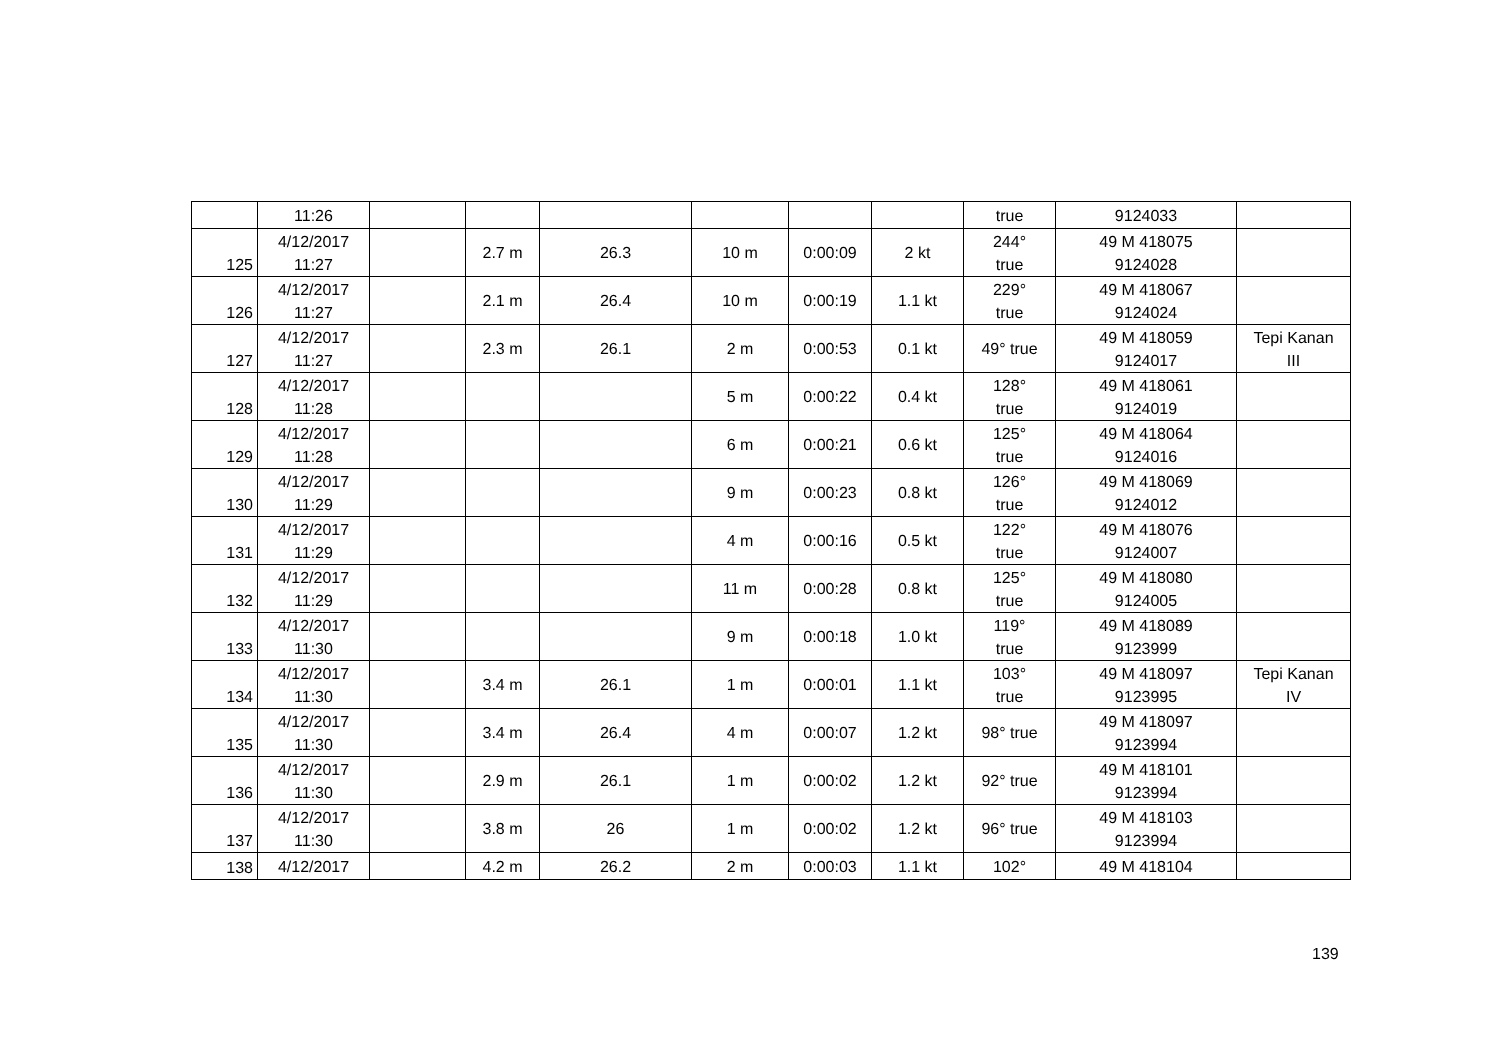| | 11:26 | | | | | | | true | 9124033 | |
| 125 | 4/12/2017 11:27 | | 2.7 m | 26.3 | 10 m | 0:00:09 | 2 kt | 244° true | 49 M 418075 9124028 | |
| 126 | 4/12/2017 11:27 | | 2.1 m | 26.4 | 10 m | 0:00:19 | 1.1 kt | 229° true | 49 M 418067 9124024 | |
| 127 | 4/12/2017 11:27 | | 2.3 m | 26.1 | 2 m | 0:00:53 | 0.1 kt | 49° true | 49 M 418059 9124017 | Tepi Kanan III |
| 128 | 4/12/2017 11:28 | | | | 5 m | 0:00:22 | 0.4 kt | 128° true | 49 M 418061 9124019 | |
| 129 | 4/12/2017 11:28 | | | | 6 m | 0:00:21 | 0.6 kt | 125° true | 49 M 418064 9124016 | |
| 130 | 4/12/2017 11:29 | | | | 9 m | 0:00:23 | 0.8 kt | 126° true | 49 M 418069 9124012 | |
| 131 | 4/12/2017 11:29 | | | | 4 m | 0:00:16 | 0.5 kt | 122° true | 49 M 418076 9124007 | |
| 132 | 4/12/2017 11:29 | | | | 11 m | 0:00:28 | 0.8 kt | 125° true | 49 M 418080 9124005 | |
| 133 | 4/12/2017 11:30 | | | | 9 m | 0:00:18 | 1.0 kt | 119° true | 49 M 418089 9123999 | |
| 134 | 4/12/2017 11:30 | | 3.4 m | 26.1 | 1 m | 0:00:01 | 1.1 kt | 103° true | 49 M 418097 9123995 | Tepi Kanan IV |
| 135 | 4/12/2017 11:30 | | 3.4 m | 26.4 | 4 m | 0:00:07 | 1.2 kt | 98° true | 49 M 418097 9123994 | |
| 136 | 4/12/2017 11:30 | | 2.9 m | 26.1 | 1 m | 0:00:02 | 1.2 kt | 92° true | 49 M 418101 9123994 | |
| 137 | 4/12/2017 11:30 | | 3.8 m | 26 | 1 m | 0:00:02 | 1.2 kt | 96° true | 49 M 418103 9123994 | |
| 138 | 4/12/2017 | | 4.2 m | 26.2 | 2 m | 0:00:03 | 1.1 kt | 102° | 49 M 418104 | |
139